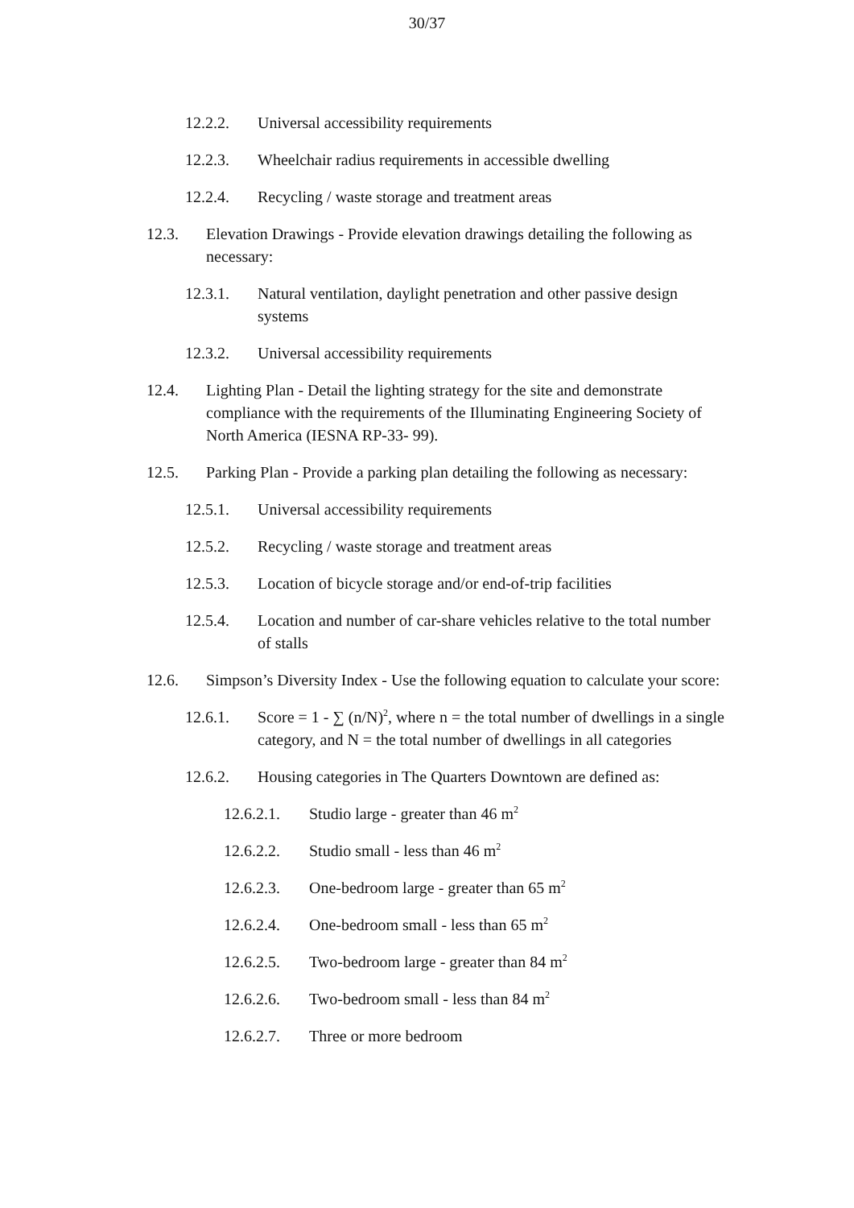30/37
12.2.2. Universal accessibility requirements
12.2.3. Wheelchair radius requirements in accessible dwelling
12.2.4. Recycling / waste storage and treatment areas
12.3. Elevation Drawings - Provide elevation drawings detailing the following as necessary:
12.3.1. Natural ventilation, daylight penetration and other passive design systems
12.3.2. Universal accessibility requirements
12.4. Lighting Plan - Detail the lighting strategy for the site and demonstrate compliance with the requirements of the Illuminating Engineering Society of North America (IESNA RP-33- 99).
12.5. Parking Plan - Provide a parking plan detailing the following as necessary:
12.5.1. Universal accessibility requirements
12.5.2. Recycling / waste storage and treatment areas
12.5.3. Location of bicycle storage and/or end-of-trip facilities
12.5.4. Location and number of car-share vehicles relative to the total number of stalls
12.6. Simpson’s Diversity Index - Use the following equation to calculate your score:
12.6.1. Score = 1 - ∑ (n/N)<sup>2</sup>, where n = the total number of dwellings in a single category, and N = the total number of dwellings in all categories
12.6.2. Housing categories in The Quarters Downtown are defined as:
12.6.2.1. Studio large - greater than 46 m<sup>2</sup>
12.6.2.2. Studio small - less than 46 m<sup>2</sup>
12.6.2.3. One-bedroom large - greater than 65 m<sup>2</sup>
12.6.2.4. One-bedroom small - less than 65 m<sup>2</sup>
12.6.2.5. Two-bedroom large - greater than 84 m<sup>2</sup>
12.6.2.6. Two-bedroom small - less than 84 m<sup>2</sup>
12.6.2.7. Three or more bedroom